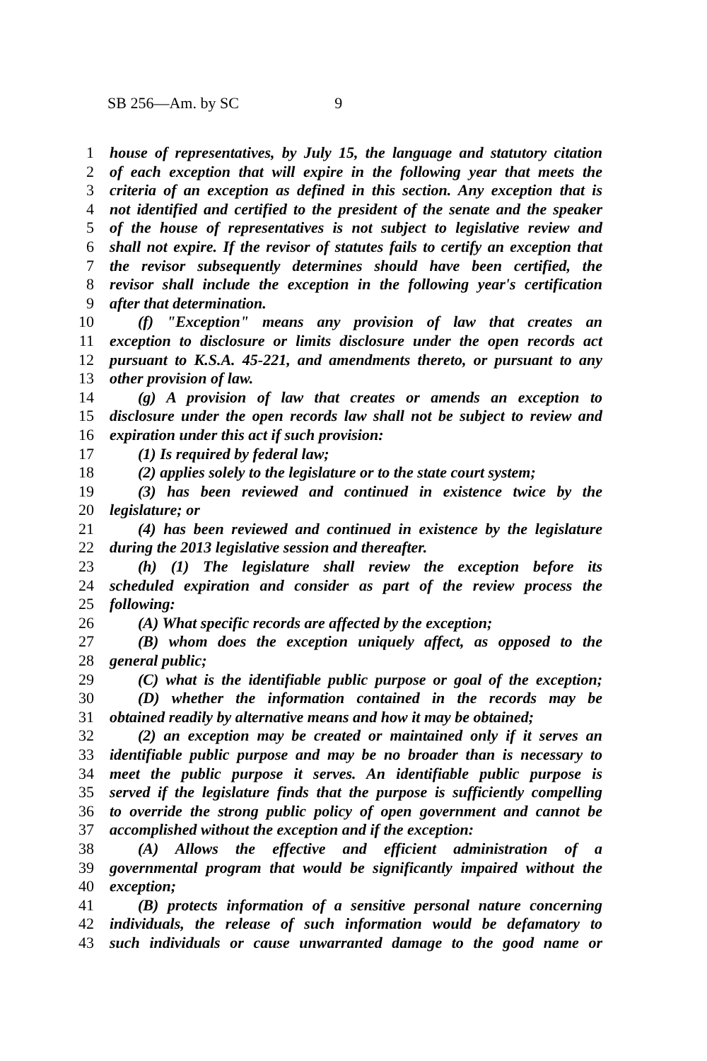SB 256—Am. by SC 9
1 house of representatives, by July 15, the language and statutory citation
2 of each exception that will expire in the following year that meets the
3 criteria of an exception as defined in this section. Any exception that is
4 not identified and certified to the president of the senate and the speaker
5 of the house of representatives is not subject to legislative review and
6 shall not expire. If the revisor of statutes fails to certify an exception that
7 the revisor subsequently determines should have been certified, the
8 revisor shall include the exception in the following year's certification
9 after that determination.
10 (f) "Exception" means any provision of law that creates an
11 exception to disclosure or limits disclosure under the open records act
12 pursuant to K.S.A. 45-221, and amendments thereto, or pursuant to any
13 other provision of law.
14 (g) A provision of law that creates or amends an exception to
15 disclosure under the open records law shall not be subject to review and
16 expiration under this act if such provision:
17 (1) Is required by federal law;
18 (2) applies solely to the legislature or to the state court system;
19 (3) has been reviewed and continued in existence twice by the
20 legislature; or
21 (4) has been reviewed and continued in existence by the legislature
22 during the 2013 legislative session and thereafter.
23 (h) (1) The legislature shall review the exception before its
24 scheduled expiration and consider as part of the review process the
25 following:
26 (A) What specific records are affected by the exception;
27 (B) whom does the exception uniquely affect, as opposed to the
28 general public;
29 (C) what is the identifiable public purpose or goal of the exception;
30 (D) whether the information contained in the records may be
31 obtained readily by alternative means and how it may be obtained;
32 (2) an exception may be created or maintained only if it serves an
33 identifiable public purpose and may be no broader than is necessary to
34 meet the public purpose it serves. An identifiable public purpose is
35 served if the legislature finds that the purpose is sufficiently compelling
36 to override the strong public policy of open government and cannot be
37 accomplished without the exception and if the exception:
38 (A) Allows the effective and efficient administration of a
39 governmental program that would be significantly impaired without the
40 exception;
41 (B) protects information of a sensitive personal nature concerning
42 individuals, the release of such information would be defamatory to
43 such individuals or cause unwarranted damage to the good name or